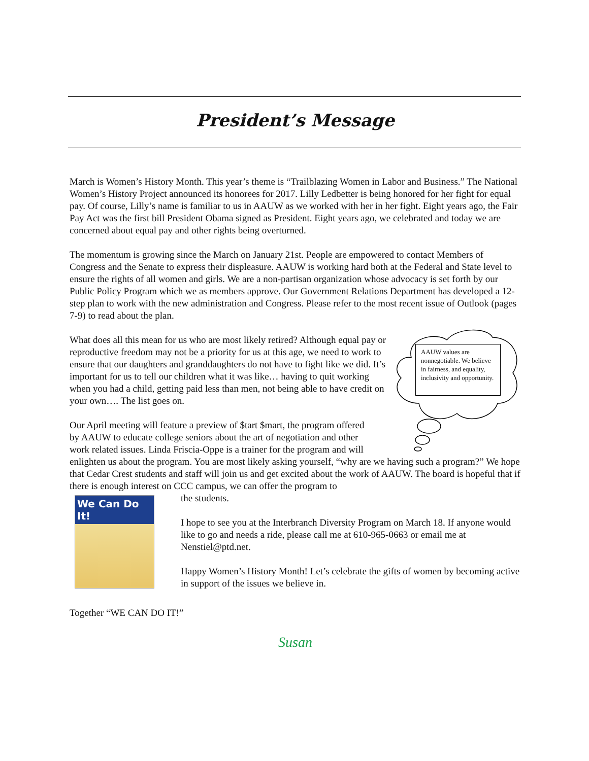President’s Message
March is Women’s History Month. This year’s theme is “Trailblazing Women in Labor and Business.” The National Women’s History Project announced its honorees for 2017. Lilly Ledbetter is being honored for her fight for equal pay. Of course, Lilly’s name is familiar to us in AAUW as we worked with her in her fight. Eight years ago, the Fair Pay Act was the first bill President Obama signed as President. Eight years ago, we celebrated and today we are concerned about equal pay and other rights being overturned.
The momentum is growing since the March on January 21st. People are empowered to contact Members of Congress and the Senate to express their displeasure. AAUW is working hard both at the Federal and State level to ensure the rights of all women and girls. We are a non-partisan organization whose advocacy is set forth by our Public Policy Program which we as members approve. Our Government Relations Department has developed a 12-step plan to work with the new administration and Congress. Please refer to the most recent issue of Outlook (pages 7-9) to read about the plan.
What does all this mean for us who are most likely retired? Although equal pay or reproductive freedom may not be a priority for us at this age, we need to work to ensure that our daughters and granddaughters do not have to fight like we did. It’s important for us to tell our children what it was like… having to quit working when you had a child, getting paid less than men, not being able to have credit on your own…. The list goes on.
Our April meeting will feature a preview of $tart $mart, the program offered
by AAUW to educate college seniors about the art of negotiation and other
work related issues. Linda Friscia-Oppe is a trainer for the program and will
enlighten us about the program. You are most likely asking yourself, “why are we having such a program?” We hope that Cedar Crest students and staff will join us and get excited about the work of AAUW. The board is hopeful that if there is enough interest on CCC campus, we can offer the program to
We Can Do It!
the students.
I hope to see you at the Interbranch Diversity Program on March 18. If anyone would like to go and needs a ride, please call me at 610-965-0663 or email me at Nenstiel@ptd.net.
Happy Women’s History Month! Let’s celebrate the gifts of women by becoming active in support of the issues we believe in.
Together “WE CAN DO IT!”
Susan
AAUW values are nonnegotiable. We believe in fairness, and equality, inclusivity and opportunity.